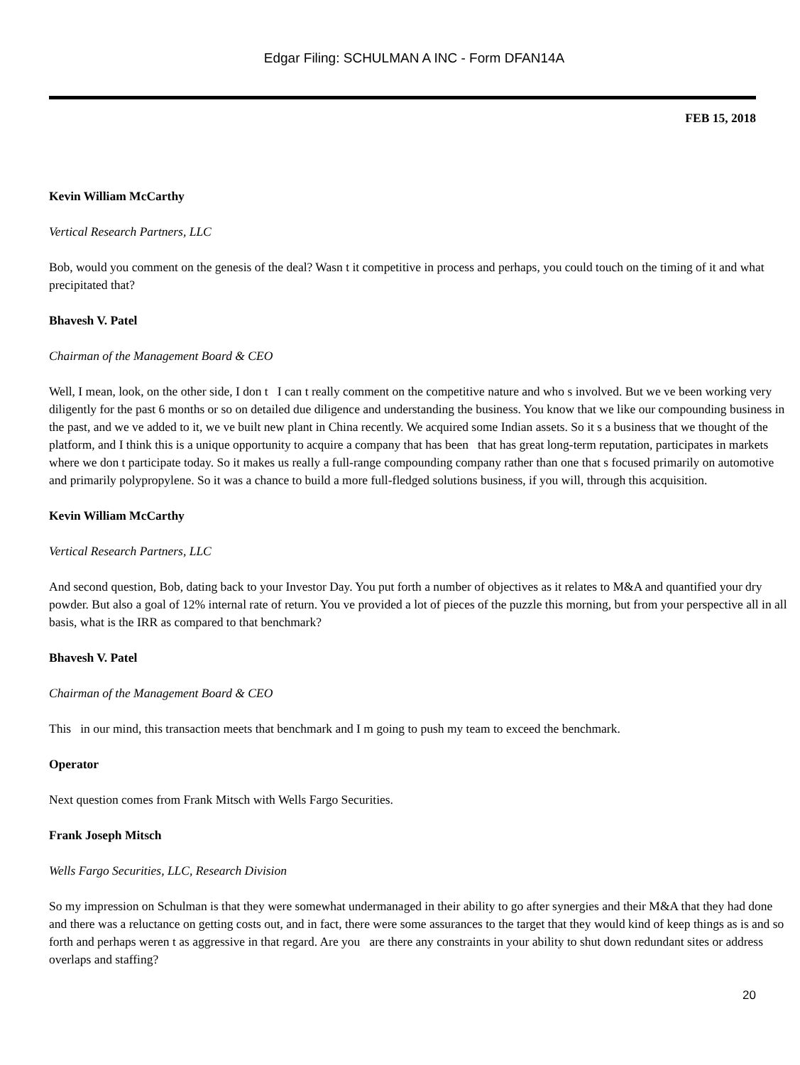Edgar Filing: SCHULMAN A INC - Form DFAN14A
FEB 15, 2018
Kevin William McCarthy
Vertical Research Partners, LLC
Bob, would you comment on the genesis of the deal? Wasn t it competitive in process and perhaps, you could touch on the timing of it and what precipitated that?
Bhavesh V. Patel
Chairman of the Management Board & CEO
Well, I mean, look, on the other side, I don t I can t really comment on the competitive nature and who s involved. But we ve been working very diligently for the past 6 months or so on detailed due diligence and understanding the business. You know that we like our compounding business in the past, and we ve added to it, we ve built new plant in China recently. We acquired some Indian assets. So it s a business that we thought of the platform, and I think this is a unique opportunity to acquire a company that has been that has great long-term reputation, participates in markets where we don t participate today. So it makes us really a full-range compounding company rather than one that s focused primarily on automotive and primarily polypropylene. So it was a chance to build a more full-fledged solutions business, if you will, through this acquisition.
Kevin William McCarthy
Vertical Research Partners, LLC
And second question, Bob, dating back to your Investor Day. You put forth a number of objectives as it relates to M&A and quantified your dry powder. But also a goal of 12% internal rate of return. You ve provided a lot of pieces of the puzzle this morning, but from your perspective all in all basis, what is the IRR as compared to that benchmark?
Bhavesh V. Patel
Chairman of the Management Board & CEO
This in our mind, this transaction meets that benchmark and I m going to push my team to exceed the benchmark.
Operator
Next question comes from Frank Mitsch with Wells Fargo Securities.
Frank Joseph Mitsch
Wells Fargo Securities, LLC, Research Division
So my impression on Schulman is that they were somewhat undermanaged in their ability to go after synergies and their M&A that they had done and there was a reluctance on getting costs out, and in fact, there were some assurances to the target that they would kind of keep things as is and so forth and perhaps weren t as aggressive in that regard. Are you are there any constraints in your ability to shut down redundant sites or address overlaps and staffing?
20